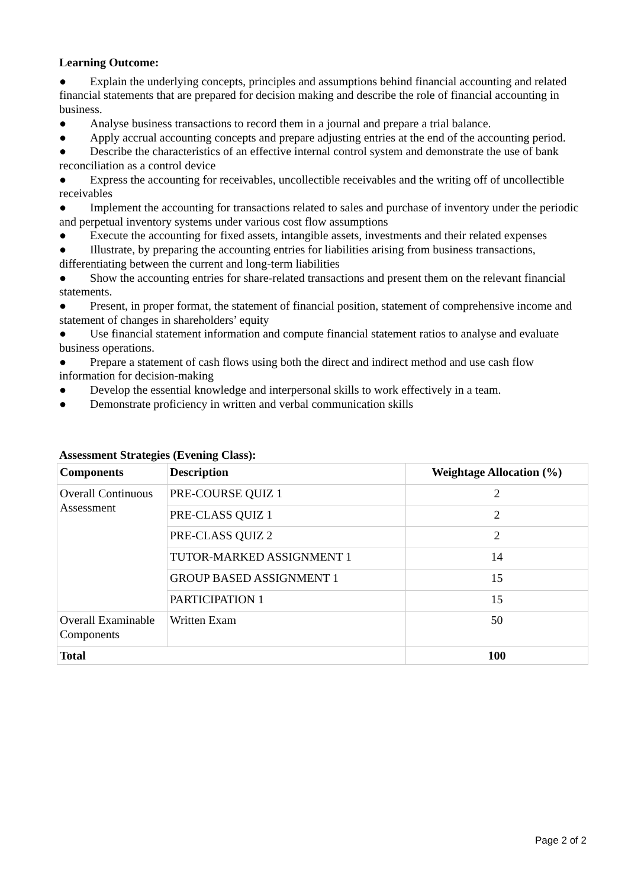Learning Outcome:
● Explain the underlying concepts, principles and assumptions behind financial accounting and related financial statements that are prepared for decision making and describe the role of financial accounting in business.
● Analyse business transactions to record them in a journal and prepare a trial balance.
● Apply accrual accounting concepts and prepare adjusting entries at the end of the accounting period.
● Describe the characteristics of an effective internal control system and demonstrate the use of bank reconciliation as a control device
● Express the accounting for receivables, uncollectible receivables and the writing off of uncollectible receivables
● Implement the accounting for transactions related to sales and purchase of inventory under the periodic and perpetual inventory systems under various cost flow assumptions
● Execute the accounting for fixed assets, intangible assets, investments and their related expenses
● Illustrate, by preparing the accounting entries for liabilities arising from business transactions, differentiating between the current and long-term liabilities
● Show the accounting entries for share-related transactions and present them on the relevant financial statements.
● Present, in proper format, the statement of financial position, statement of comprehensive income and statement of changes in shareholders’ equity
● Use financial statement information and compute financial statement ratios to analyse and evaluate business operations.
● Prepare a statement of cash flows using both the direct and indirect method and use cash flow information for decision-making
● Develop the essential knowledge and interpersonal skills to work effectively in a team.
● Demonstrate proficiency in written and verbal communication skills
Assessment Strategies (Evening Class):
| Components | Description | Weightage Allocation (%) |
| --- | --- | --- |
| Overall Continuous Assessment | PRE-COURSE QUIZ 1 | 2 |
| | PRE-CLASS QUIZ 1 | 2 |
| | PRE-CLASS QUIZ 2 | 2 |
| | TUTOR-MARKED ASSIGNMENT 1 | 14 |
| | GROUP BASED ASSIGNMENT 1 | 15 |
| | PARTICIPATION 1 | 15 |
| Overall Examinable Components | Written Exam | 50 |
| Total | | 100 |
Page 2 of 2